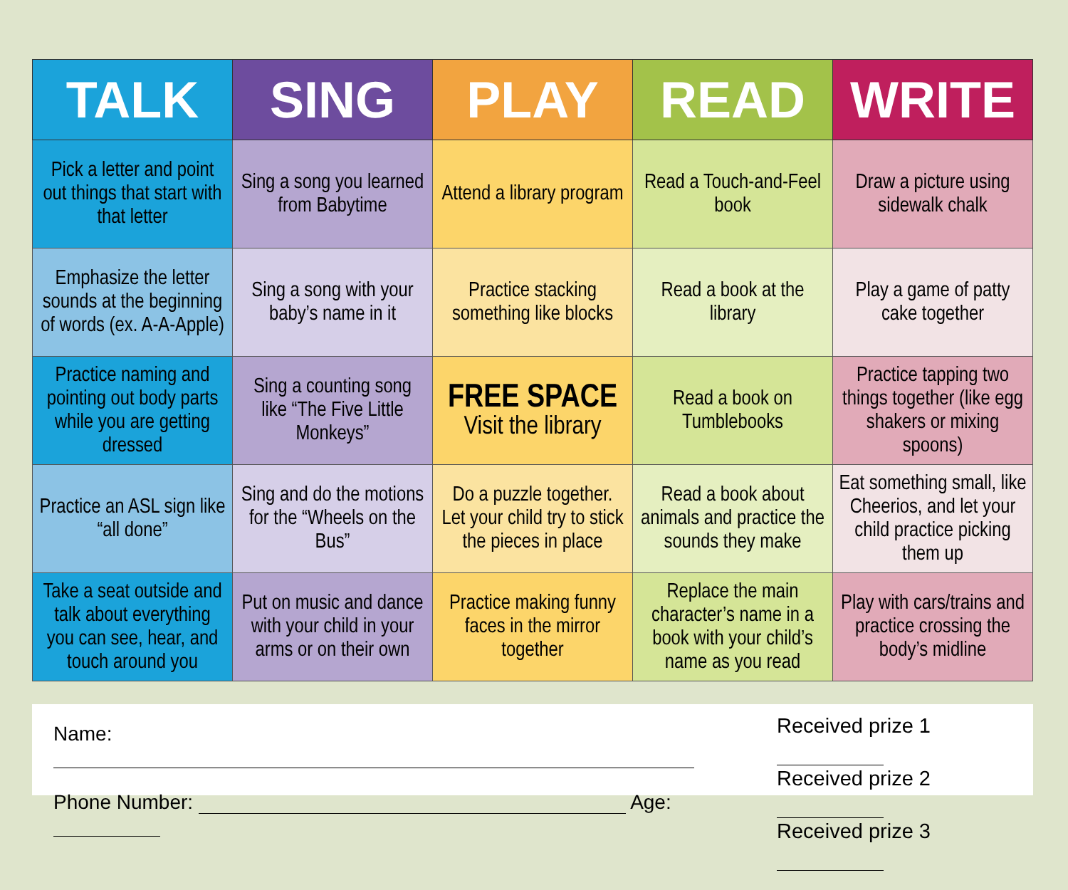| TALK | SING | PLAY | READ | WRITE |
| --- | --- | --- | --- | --- |
| Pick a letter and point out things that start with that letter | Sing a song you learned from Babytime | Attend a library program | Read a Touch-and-Feel book | Draw a picture using sidewalk chalk |
| Emphasize the letter sounds at the beginning of words (ex. A-A-Apple) | Sing a song with your baby’s name in it | Practice stacking something like blocks | Read a book at the library | Play a game of patty cake together |
| Practice naming and pointing out body parts while you are getting dressed | Sing a counting song like “The Five Little Monkeys” | FREE SPACE Visit the library | Read a book on Tumblebooks | Practice tapping two things together (like egg shakers or mixing spoons) |
| Practice an ASL sign like “all done” | Sing and do the motions for the “Wheels on the Bus” | Do a puzzle together. Let your child try to stick the pieces in place | Read a book about animals and practice the sounds they make | Eat something small, like Cheerios, and let your child practice picking them up |
| Take a seat outside and talk about everything you can see, hear, and touch around you | Put on music and dance with your child in your arms or on their own | Practice making funny faces in the mirror together | Replace the main character’s name in a book with your child’s name as you read | Play with cars/trains and practice crossing the body’s midline |
Name:
Phone Number: Age:
Received prize 1
Received prize 2
Received prize 3